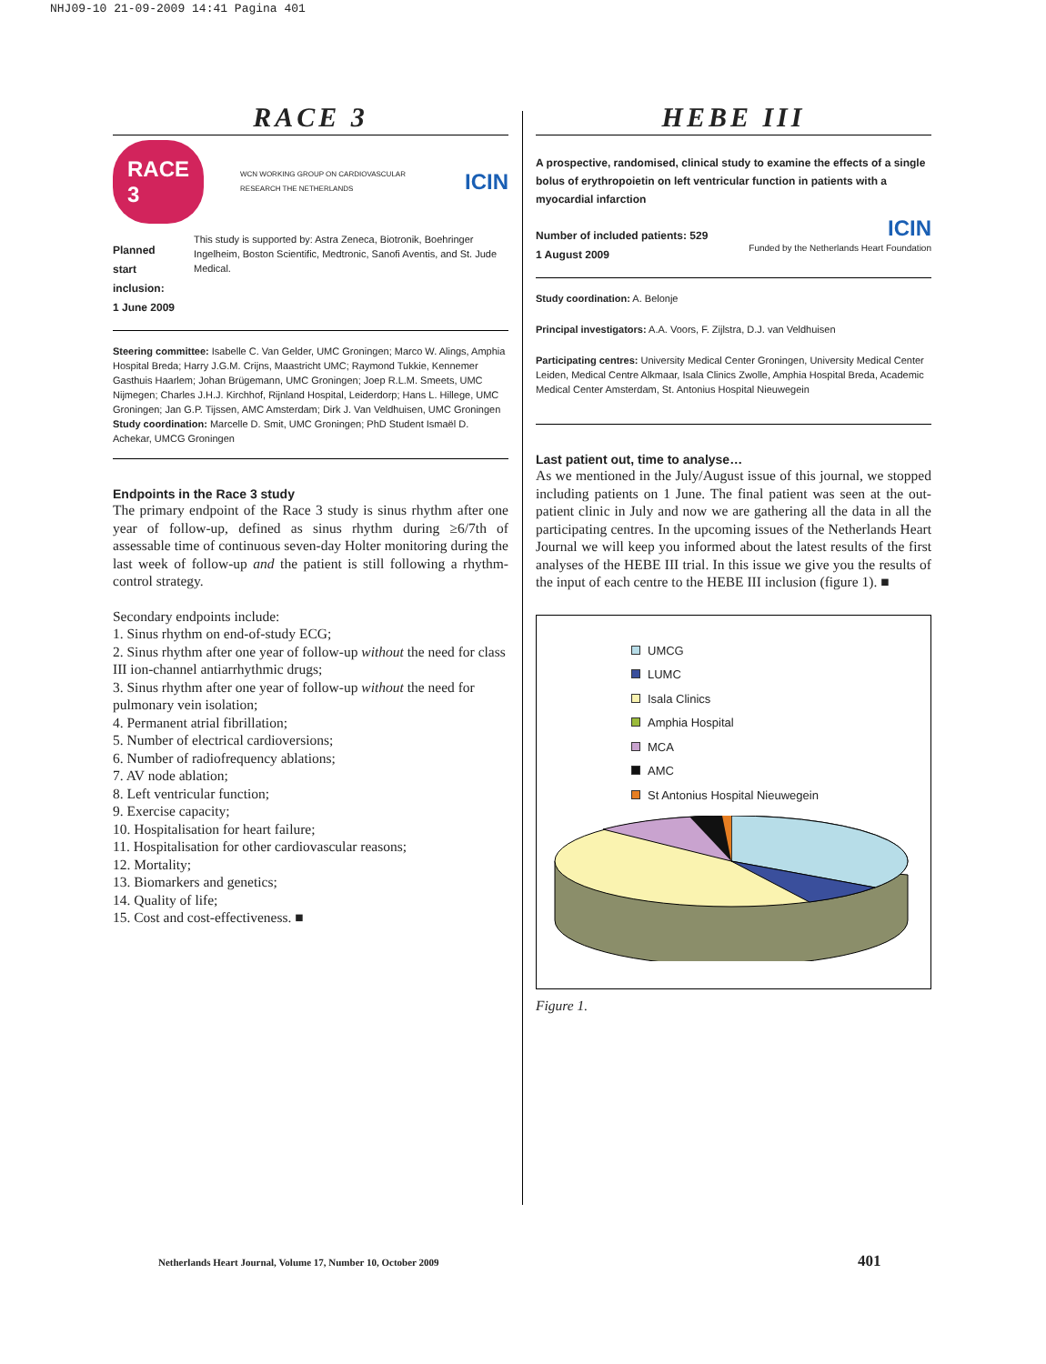NHJ09-10 21-09-2009 14:41 Pagina 401
RACE 3
RACE 3
WCN WORKING GROUP ON CARDIOVASCULAR RESEARCH THE NETHERLANDS
ICIN
Planned start inclusion:
1 June 2009
This study is supported by: Astra Zeneca, Biotronik, Boehringer Ingelheim, Boston Scientific, Medtronic, Sanofi Aventis, and St. Jude Medical.
Steering committee: Isabelle C. Van Gelder, UMC Groningen; Marco W. Alings, Amphia Hospital Breda; Harry J.G.M. Crijns, Maastricht UMC; Raymond Tukkie, Kennemer Gasthuis Haarlem; Johan Brügemann, UMC Groningen; Joep R.L.M. Smeets, UMC Nijmegen; Charles J.H.J. Kirchhof, Rijnland Hospital, Leiderdorp; Hans L. Hillege, UMC Groningen; Jan G.P. Tijssen, AMC Amsterdam; Dirk J. Van Veldhuisen, UMC Groningen
Study coordination: Marcelle D. Smit, UMC Groningen; PhD Student Ismaël D. Achekar, UMCG Groningen
Endpoints in the Race 3 study
The primary endpoint of the Race 3 study is sinus rhythm after one year of follow-up, defined as sinus rhythm during ≥6/7th of assessable time of continuous seven-day Holter monitoring during the last week of follow-up and the patient is still following a rhythm-control strategy.
Secondary endpoints include:
1. Sinus rhythm on end-of-study ECG;
2. Sinus rhythm after one year of follow-up without the need for class III ion-channel antiarrhythmic drugs;
3. Sinus rhythm after one year of follow-up without the need for pulmonary vein isolation;
4. Permanent atrial fibrillation;
5. Number of electrical cardioversions;
6. Number of radiofrequency ablations;
7. AV node ablation;
8. Left ventricular function;
9. Exercise capacity;
10. Hospitalisation for heart failure;
11. Hospitalisation for other cardiovascular reasons;
12. Mortality;
13. Biomarkers and genetics;
14. Quality of life;
15. Cost and cost-effectiveness. ■
HEBE III
A prospective, randomised, clinical study to examine the effects of a single bolus of erythropoietin on left ventricular function in patients with a myocardial infarction
Number of included patients: 529
1 August 2009
ICIN
Funded by the Netherlands Heart Foundation
Study coordination: A. Belonje
Principal investigators: A.A. Voors, F. Zijlstra, D.J. van Veldhuisen
Participating centres: University Medical Center Groningen, University Medical Center Leiden, Medical Centre Alkmaar, Isala Clinics Zwolle, Amphia Hospital Breda, Academic Medical Center Amsterdam, St. Antonius Hospital Nieuwegein
Last patient out, time to analyse…
As we mentioned in the July/August issue of this journal, we stopped including patients on 1 June. The final patient was seen at the out-patient clinic in July and now we are gathering all the data in all the participating centres. In the upcoming issues of the Netherlands Heart Journal we will keep you informed about the latest results of the first analyses of the HEBE III trial. In this issue we give you the results of the input of each centre to the HEBE III inclusion (figure 1). ■
UMCG
LUMC
Isala Clinics
Amphia Hospital
MCA
AMC
St Antonius Hospital Nieuwegein
Figure 1.
Netherlands Heart Journal, Volume 17, Number 10, October 2009
401